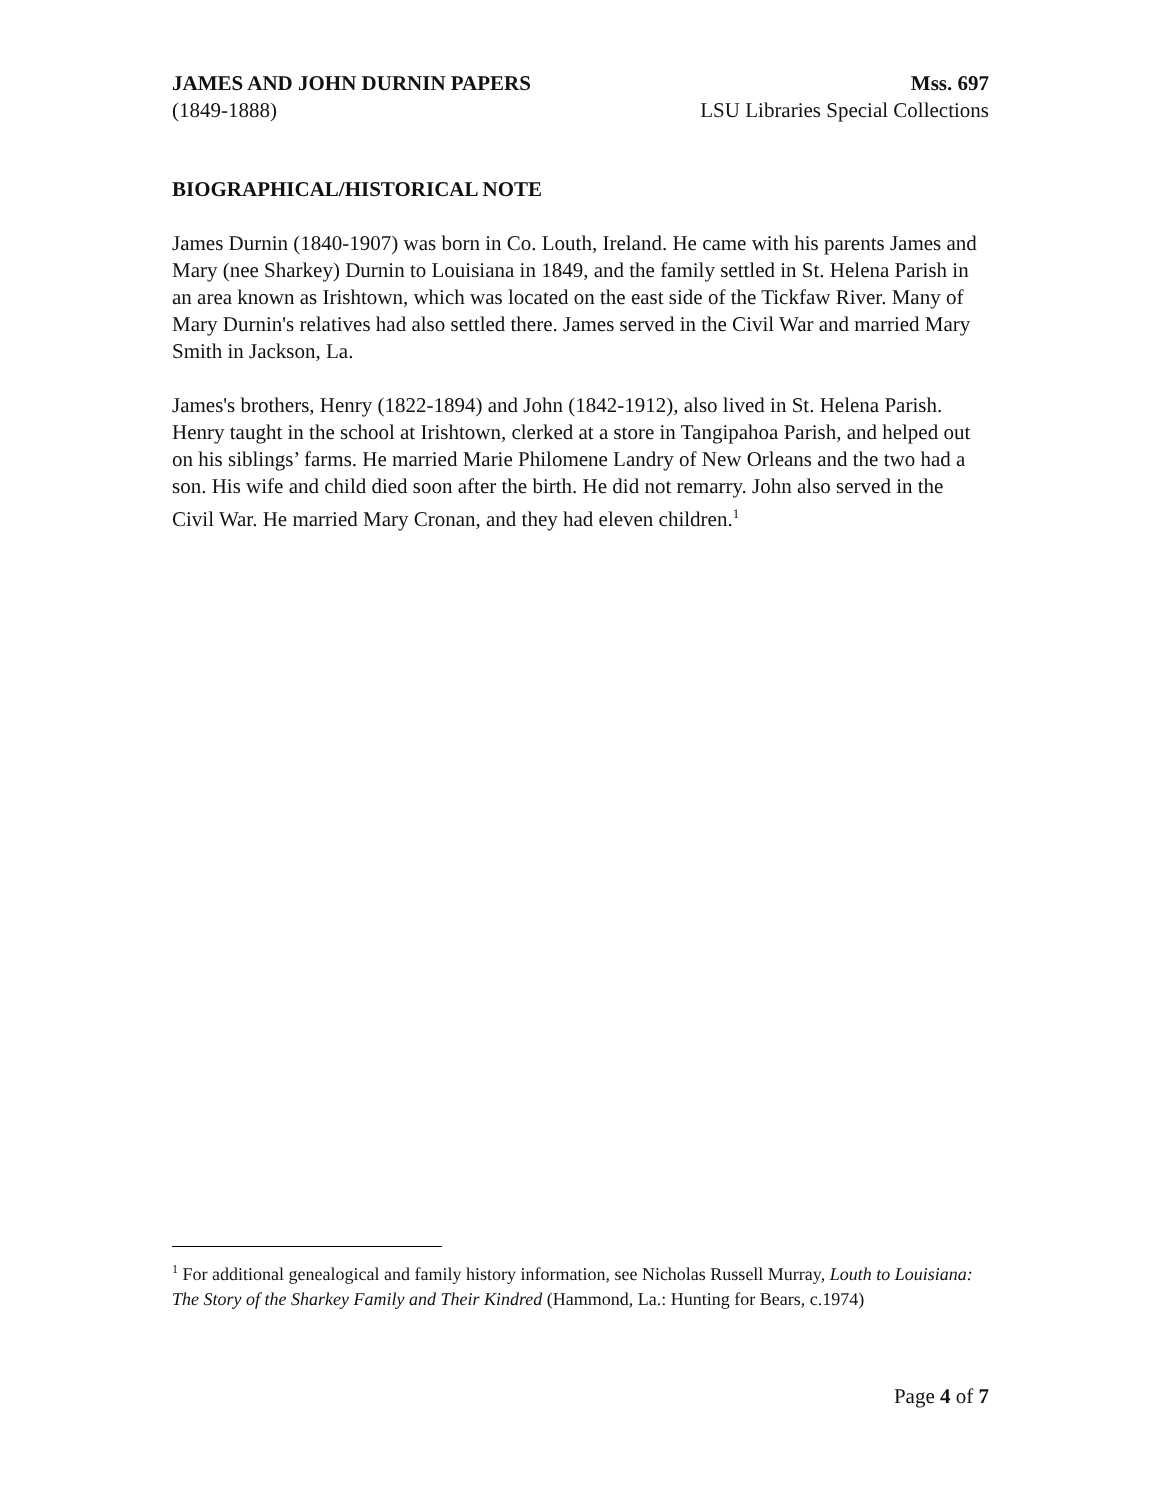JAMES AND JOHN DURNIN PAPERS Mss. 697
(1849-1888) LSU Libraries Special Collections
BIOGRAPHICAL/HISTORICAL NOTE
James Durnin (1840-1907) was born in Co. Louth, Ireland. He came with his parents James and Mary (nee Sharkey) Durnin to Louisiana in 1849, and the family settled in St. Helena Parish in an area known as Irishtown, which was located on the east side of the Tickfaw River. Many of Mary Durnin's relatives had also settled there. James served in the Civil War and married Mary Smith in Jackson, La.
James's brothers, Henry (1822-1894) and John (1842-1912), also lived in St. Helena Parish. Henry taught in the school at Irishtown, clerked at a store in Tangipahoa Parish, and helped out on his siblings’ farms. He married Marie Philomene Landry of New Orleans and the two had a son. His wife and child died soon after the birth. He did not remarry. John also served in the Civil War. He married Mary Cronan, and they had eleven children.<sup>1</sup>
<sup>1</sup> For additional genealogical and family history information, see Nicholas Russell Murray, Louth to Louisiana: The Story of the Sharkey Family and Their Kindred (Hammond, La.: Hunting for Bears, c.1974)
Page 4 of 7